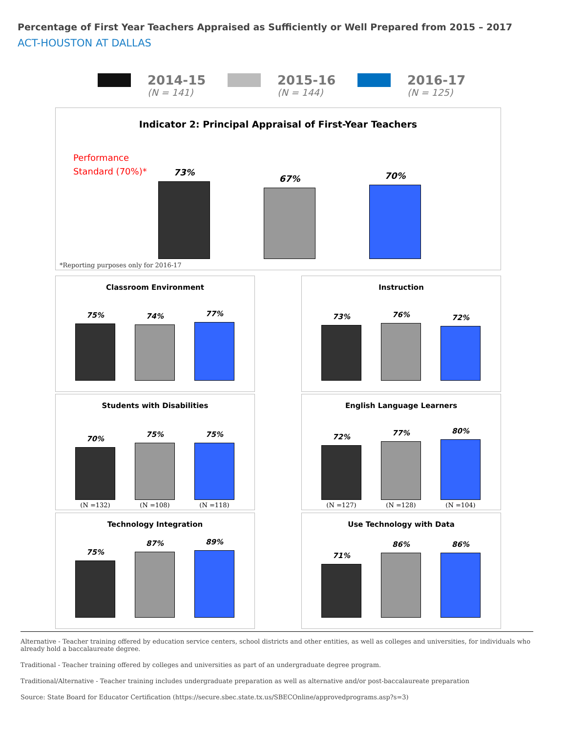Percentage of First Year Teachers Appraised as Sufficiently or Well Prepared from 2015 – 2017
ACT-HOUSTON AT DALLAS
2014-15
(N = 141)
2015-16
(N = 144)
2016-17
(N = 125)
Indicator 2: Principal Appraisal of First-Year Teachers
Performance
Standard (70%)*
73%
67%
70%
*Reporting purposes only for 2016-17
Classroom Environment
75%
74%
77%
Instruction
73%
76%
72%
Students with Disabilities
70%
(N =132)
75%
(N =108)
75%
(N =118)
English Language Learners
72%
(N =127)
77%
(N =128)
80%
(N =104)
Technology Integration
75%
87%
89%
Use Technology with Data
71%
86%
86%
Alternative - Teacher training offered by education service centers, school districts and other entities, as well as colleges and universities, for individuals who already hold a baccalaureate degree.
Traditional - Teacher training offered by colleges and universities as part of an undergraduate degree program.
Traditional/Alternative - Teacher training includes undergraduate preparation as well as alternative and/or post-baccalaureate preparation
Source: State Board for Educator Certification (https://secure.sbec.state.tx.us/SBECOnline/approvedprograms.asp?s=3)